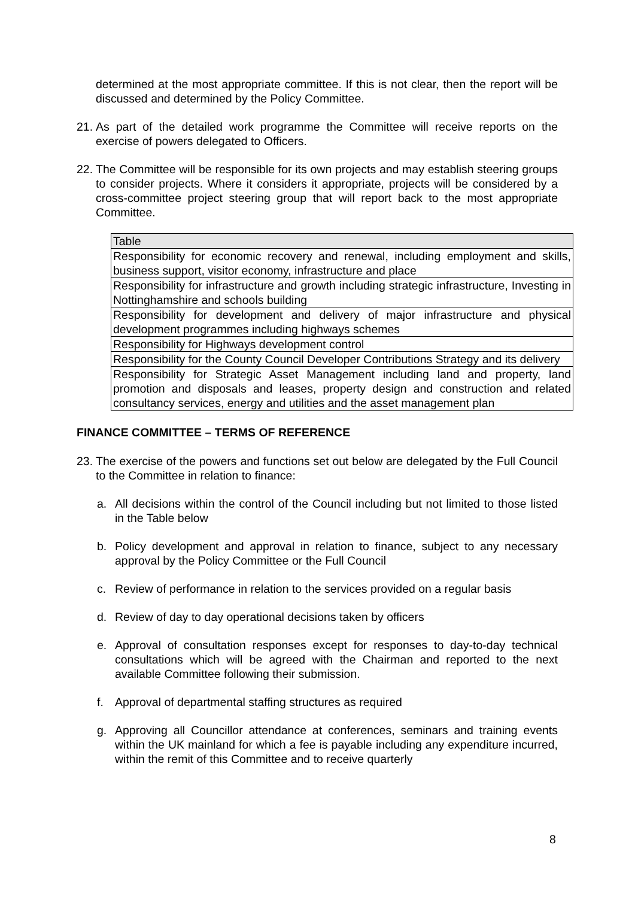determined at the most appropriate committee. If this is not clear, then the report will be discussed and determined by the Policy Committee.
21. As part of the detailed work programme the Committee will receive reports on the exercise of powers delegated to Officers.
22. The Committee will be responsible for its own projects and may establish steering groups to consider projects. Where it considers it appropriate, projects will be considered by a cross-committee project steering group that will report back to the most appropriate Committee.
| Table |
| --- |
| Responsibility for economic recovery and renewal, including employment and skills, business support, visitor economy, infrastructure and place |
| Responsibility for infrastructure and growth including strategic infrastructure, Investing in Nottinghamshire and schools building |
| Responsibility for development and delivery of major infrastructure and physical development programmes including highways schemes |
| Responsibility for Highways development control |
| Responsibility for the County Council Developer Contributions Strategy and its delivery |
| Responsibility for Strategic Asset Management including land and property, land promotion and disposals and leases, property design and construction and related consultancy services, energy and utilities and the asset management plan |
FINANCE COMMITTEE – TERMS OF REFERENCE
23. The exercise of the powers and functions set out below are delegated by the Full Council to the Committee in relation to finance:
a. All decisions within the control of the Council including but not limited to those listed in the Table below
b. Policy development and approval in relation to finance, subject to any necessary approval by the Policy Committee or the Full Council
c. Review of performance in relation to the services provided on a regular basis
d. Review of day to day operational decisions taken by officers
e. Approval of consultation responses except for responses to day-to-day technical consultations which will be agreed with the Chairman and reported to the next available Committee following their submission.
f. Approval of departmental staffing structures as required
g. Approving all Councillor attendance at conferences, seminars and training events within the UK mainland for which a fee is payable including any expenditure incurred, within the remit of this Committee and to receive quarterly
8